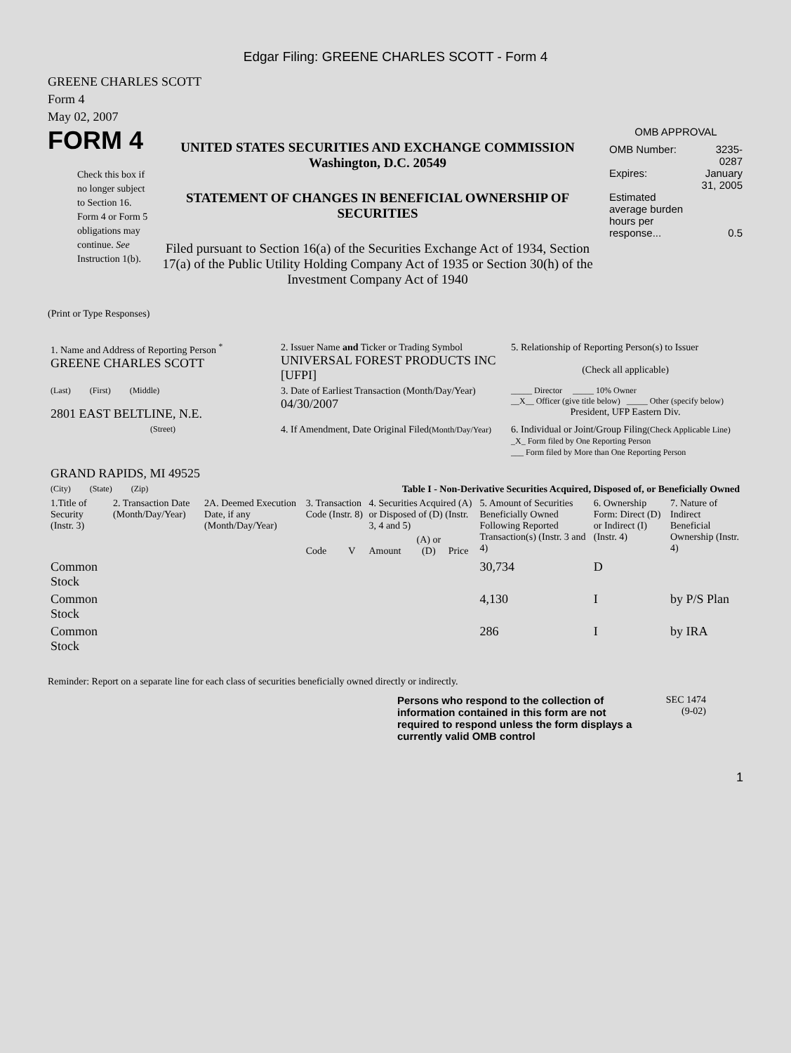Edgar Filing: GREENE CHARLES SCOTT - Form 4
GREENE CHARLES SCOTT
Form 4
May 02, 2007
FORM 4
Check this box if no longer subject to Section 16. Form 4 or Form 5 obligations may continue. See Instruction 1(b).
UNITED STATES SECURITIES AND EXCHANGE COMMISSION
Washington, D.C. 20549
STATEMENT OF CHANGES IN BENEFICIAL OWNERSHIP OF SECURITIES
Filed pursuant to Section 16(a) of the Securities Exchange Act of 1934, Section 17(a) of the Public Utility Holding Company Act of 1935 or Section 30(h) of the Investment Company Act of 1940
OMB APPROVAL
| OMB Number: | 3235-0287 |
| Expires: | January 31, 2005 |
| Estimated average burden hours per response... | 0.5 |
(Print or Type Responses)
| 1. Name and Address of Reporting Person <sup>*</sup> GREENE CHARLES SCOTT | 2. Issuer Name and Ticker or Trading Symbol UNIVERSAL FOREST PRODUCTS INC [UFPI] | 5. Relationship of Reporting Person(s) to Issuer (Check all applicable) |
| (Last) (First) (Middle) 2801 EAST BELTLINE, N.E. | 3. Date of Earliest Transaction (Month/Day/Year) 04/30/2007 | _____ Director _____ 10% Owner __X__ Officer (give title below) _____ Other (specify below) President, UFP Eastern Div. |
| (Street) GRAND RAPIDS, MI 49525 | 4. If Amendment, Date Original Filed (Month/Day/Year) | 6. Individual or Joint/Group Filing (Check Applicable Line) _X_ Form filed by One Reporting Person ___ Form filed by More than One Reporting Person |
| (City) (State) (Zip) | Table I - Non-Derivative Securities Acquired, Disposed of, or Beneficially Owned | |
| 1.Title of Security (Instr. 3) | 2. Transaction Date (Month/Day/Year) | 2A. Deemed Execution Date, if any (Month/Day/Year) | 3. Transaction Code (Instr. 8) | | 4. Securities Acquired (A) or Disposed of (D) (Instr. 3, 4 and 5) | | | 5. Amount of Securities Beneficially Owned Following Reported Transaction(s) (Instr. 3 and 4) | 6. Ownership Form: Direct (D) or Indirect (I) (Instr. 4) | 7. Nature of Indirect Beneficial Ownership (Instr. 4) |
| --- | --- | --- | --- | --- | --- | --- | --- | --- | --- | --- |
| | | | Code | V | Amount | (A) or (D) | Price | | | |
| Common Stock | | | | | | | | 30,734 | D | |
| Common Stock | | | | | | | | 4,130 | I | by P/S Plan |
| Common Stock | | | | | | | | 286 | I | by IRA |
Reminder: Report on a separate line for each class of securities beneficially owned directly or indirectly.
Persons who respond to the collection of information contained in this form are not required to respond unless the form displays a currently valid OMB control
SEC 1474
(9-02)
1